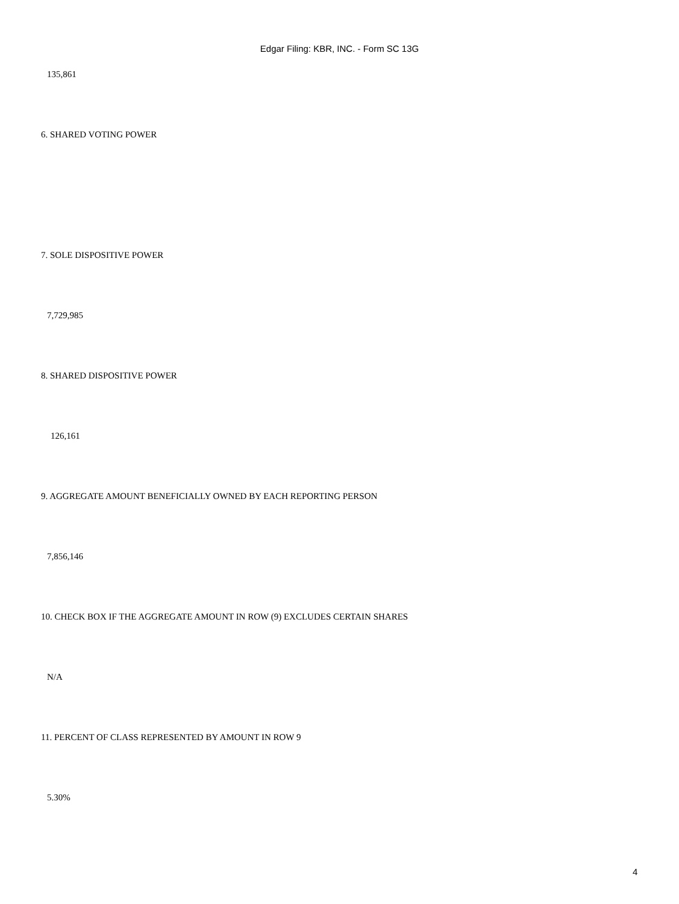Edgar Filing: KBR, INC. - Form SC 13G
135,861
6. SHARED VOTING POWER
7. SOLE DISPOSITIVE POWER
7,729,985
8. SHARED DISPOSITIVE POWER
126,161
9. AGGREGATE AMOUNT BENEFICIALLY OWNED BY EACH REPORTING PERSON
7,856,146
10. CHECK BOX IF THE AGGREGATE AMOUNT IN ROW (9) EXCLUDES CERTAIN SHARES
N/A
11. PERCENT OF CLASS REPRESENTED BY AMOUNT IN ROW 9
5.30%
4